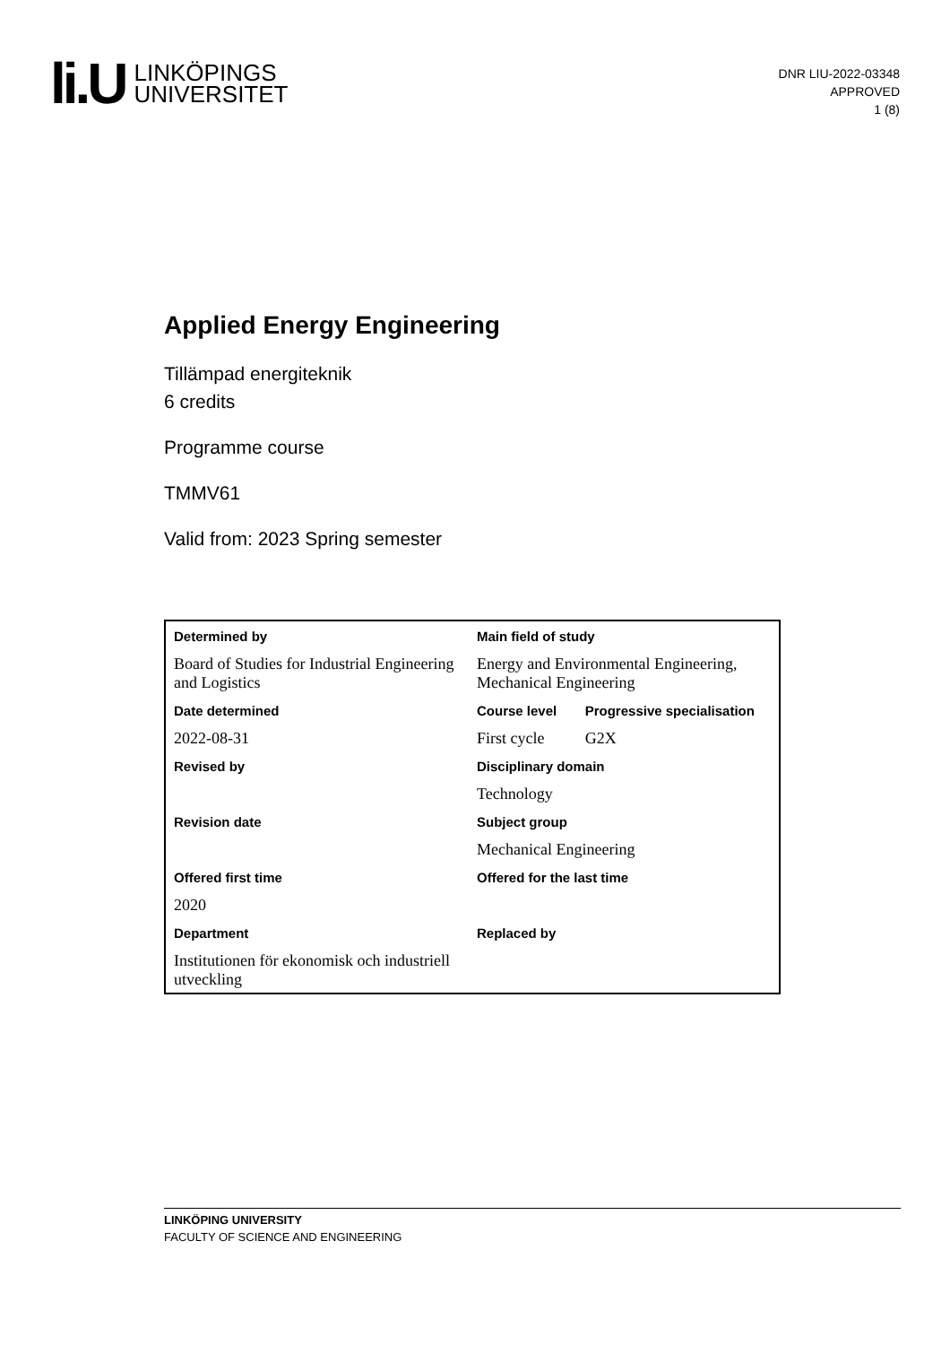li.U
LINKÖPINGS
UNIVERSITET
DNR LIU-2022-03348
APPROVED
1 (8)
Applied Energy Engineering
Tillämpad energiteknik
6 credits
Programme course
TMMV61
Valid from: 2023 Spring semester
| Determined by | Main field of study | |
| Board of Studies for Industrial Engineering and Logistics | Energy and Environmental Engineering, Mechanical Engineering | |
| Date determined | Course level | Progressive specialisation |
| 2022-08-31 | First cycle | G2X |
| Revised by | Disciplinary domain | |
| | Technology | |
| Revision date | Subject group | |
| | Mechanical Engineering | |
| Offered first time | Offered for the last time | |
| 2020 | | |
| Department | Replaced by | |
| Institutionen för ekonomisk och industriell utveckling | | |
LINKÖPING UNIVERSITY
FACULTY OF SCIENCE AND ENGINEERING